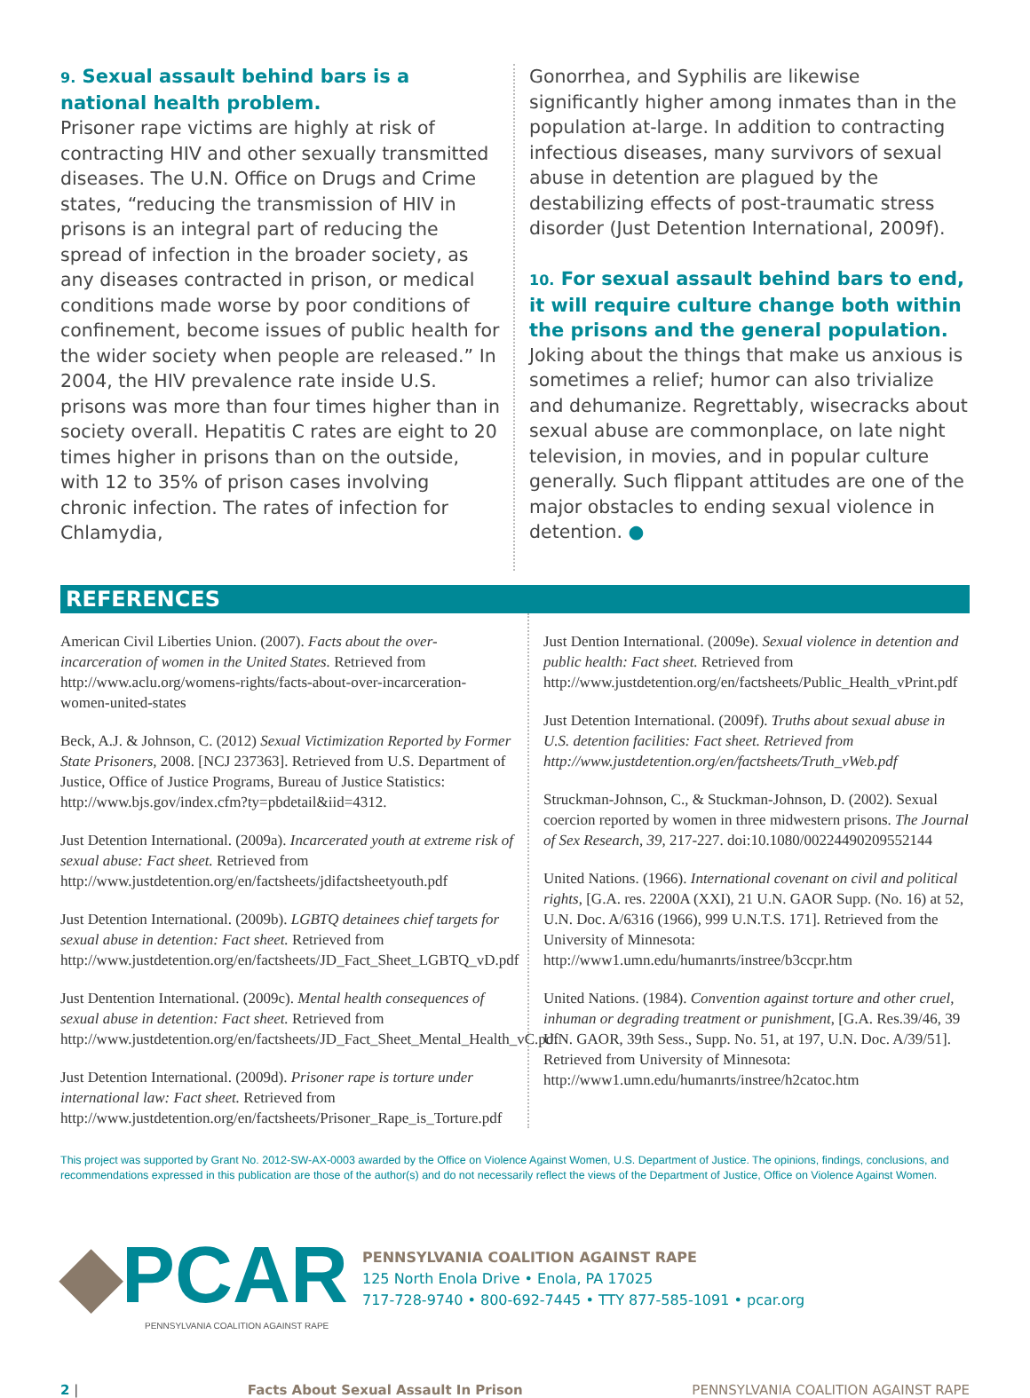9. Sexual assault behind bars is a national health problem.
Prisoner rape victims are highly at risk of contracting HIV and other sexually transmitted diseases. The U.N. Office on Drugs and Crime states, “reducing the transmission of HIV in prisons is an integral part of reducing the spread of infection in the broader society, as any diseases contracted in prison, or medical conditions made worse by poor conditions of confinement, become issues of public health for the wider society when people are released.” In 2004, the HIV prevalence rate inside U.S. prisons was more than four times higher than in society overall. Hepatitis C rates are eight to 20 times higher in prisons than on the outside, with 12 to 35% of prison cases involving chronic infection. The rates of infection for Chlamydia,
Gonorrhea, and Syphilis are likewise significantly higher among inmates than in the population at-large. In addition to contracting infectious diseases, many survivors of sexual abuse in detention are plagued by the destabilizing effects of post-traumatic stress disorder (Just Detention International, 2009f).
10. For sexual assault behind bars to end, it will require culture change both within the prisons and the general population.
Joking about the things that make us anxious is sometimes a relief; humor can also trivialize and dehumanize. Regrettably, wisecracks about sexual abuse are commonplace, on late night television, in movies, and in popular culture generally. Such flippant attitudes are one of the major obstacles to ending sexual violence in detention. ●
REFERENCES
American Civil Liberties Union. (2007). Facts about the over-incarceration of women in the United States. Retrieved from http://www.aclu.org/womens-rights/facts-about-over-incarceration-women-united-states
Beck, A.J. & Johnson, C. (2012) Sexual Victimization Reported by Former State Prisoners, 2008. [NCJ 237363]. Retrieved from U.S. Department of Justice, Office of Justice Programs, Bureau of Justice Statistics: http://www.bjs.gov/index.cfm?ty=pbdetail&iid=4312.
Just Detention International. (2009a). Incarcerated youth at extreme risk of sexual abuse: Fact sheet. Retrieved from http://www.justdetention.org/en/factsheets/jdifactsheetyouth.pdf
Just Detention International. (2009b). LGBTQ detainees chief targets for sexual abuse in detention: Fact sheet. Retrieved from http://www.justdetention.org/en/factsheets/JD_Fact_Sheet_LGBTQ_vD.pdf
Just Dentention International. (2009c). Mental health consequences of sexual abuse in detention: Fact sheet. Retrieved from http://www.justdetention.org/en/factsheets/JD_Fact_Sheet_Mental_Health_vC.pdf
Just Detention International. (2009d). Prisoner rape is torture under international law: Fact sheet. Retrieved from http://www.justdetention.org/en/factsheets/Prisoner_Rape_is_Torture.pdf
Just Dention International. (2009e). Sexual violence in detention and public health: Fact sheet. Retrieved from http://www.justdetention.org/en/factsheets/Public_Health_vPrint.pdf
Just Detention International. (2009f). Truths about sexual abuse in U.S. detention facilities: Fact sheet. Retrieved from http://www.justdetention.org/en/factsheets/Truth_vWeb.pdf
Struckman-Johnson, C., & Stuckman-Johnson, D. (2002). Sexual coercion reported by women in three midwestern prisons. The Journal of Sex Research, 39, 217-227. doi:10.1080/00224490209552144
United Nations. (1966). International covenant on civil and political rights, [G.A. res. 2200A (XXI), 21 U.N. GAOR Supp. (No. 16) at 52, U.N. Doc. A/6316 (1966), 999 U.N.T.S. 171]. Retrieved from the University of Minnesota: http://www1.umn.edu/humanrts/instree/b3ccpr.htm
United Nations. (1984). Convention against torture and other cruel, inhuman or degrading treatment or punishment, [G.A. Res.39/46, 39 U.N. GAOR, 39th Sess., Supp. No. 51, at 197, U.N. Doc. A/39/51]. Retrieved from University of Minnesota: http://www1.umn.edu/humanrts/instree/h2catoc.htm
This project was supported by Grant No. 2012-SW-AX-0003 awarded by the Office on Violence Against Women, U.S. Department of Justice. The opinions, findings, conclusions, and recommendations expressed in this publication are those of the author(s) and do not necessarily reflect the views of the Department of Justice, Office on Violence Against Women.
◆PCAR
PENNSYLVANIA COALITION AGAINST RAPE
PENNSYLVANIA COALITION AGAINST RAPE
125 North Enola Drive • Enola, PA 17025
717-728-9740 • 800-692-7445 • TTY 877-585-1091 • pcar.org
2 | Facts About Sexual Assault In Prison PENNSYLVANIA COALITION AGAINST RAPE